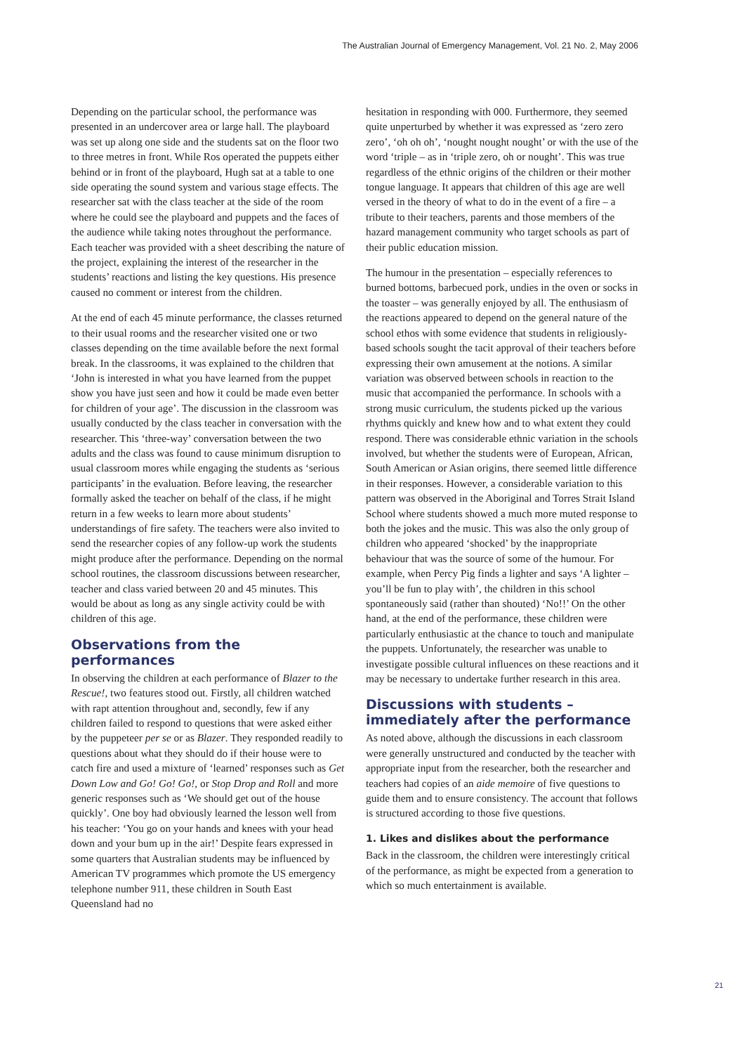The Australian Journal of Emergency Management, Vol. 21 No. 2, May 2006
Depending on the particular school, the performance was presented in an undercover area or large hall. The playboard was set up along one side and the students sat on the floor two to three metres in front. While Ros operated the puppets either behind or in front of the playboard, Hugh sat at a table to one side operating the sound system and various stage effects. The researcher sat with the class teacher at the side of the room where he could see the playboard and puppets and the faces of the audience while taking notes throughout the performance. Each teacher was provided with a sheet describing the nature of the project, explaining the interest of the researcher in the students’ reactions and listing the key questions. His presence caused no comment or interest from the children.
At the end of each 45 minute performance, the classes returned to their usual rooms and the researcher visited one or two classes depending on the time available before the next formal break. In the classrooms, it was explained to the children that ‘John is interested in what you have learned from the puppet show you have just seen and how it could be made even better for children of your age’. The discussion in the classroom was usually conducted by the class teacher in conversation with the researcher. This ‘three-way’ conversation between the two adults and the class was found to cause minimum disruption to usual classroom mores while engaging the students as ‘serious participants’ in the evaluation. Before leaving, the researcher formally asked the teacher on behalf of the class, if he might return in a few weeks to learn more about students’ understandings of fire safety. The teachers were also invited to send the researcher copies of any follow-up work the students might produce after the performance. Depending on the normal school routines, the classroom discussions between researcher, teacher and class varied between 20 and 45 minutes. This would be about as long as any single activity could be with children of this age.
Observations from the performances
In observing the children at each performance of Blazer to the Rescue!, two features stood out. Firstly, all children watched with rapt attention throughout and, secondly, few if any children failed to respond to questions that were asked either by the puppeteer per se or as Blazer. They responded readily to questions about what they should do if their house were to catch fire and used a mixture of ‘learned’ responses such as Get Down Low and Go! Go! Go!, or Stop Drop and Roll and more generic responses such as ‘We should get out of the house quickly’. One boy had obviously learned the lesson well from his teacher: ‘You go on your hands and knees with your head down and your bum up in the air!’ Despite fears expressed in some quarters that Australian students may be influenced by American TV programmes which promote the US emergency telephone number 911, these children in South East Queensland had no
hesitation in responding with 000. Furthermore, they seemed quite unperturbed by whether it was expressed as ‘zero zero zero’, ‘oh oh oh’, ‘nought nought nought’ or with the use of the word ‘triple – as in ‘triple zero, oh or nought’. This was true regardless of the ethnic origins of the children or their mother tongue language. It appears that children of this age are well versed in the theory of what to do in the event of a fire – a tribute to their teachers, parents and those members of the hazard management community who target schools as part of their public education mission.
The humour in the presentation – especially references to burned bottoms, barbecued pork, undies in the oven or socks in the toaster – was generally enjoyed by all. The enthusiasm of the reactions appeared to depend on the general nature of the school ethos with some evidence that students in religiously-based schools sought the tacit approval of their teachers before expressing their own amusement at the notions. A similar variation was observed between schools in reaction to the music that accompanied the performance. In schools with a strong music curriculum, the students picked up the various rhythms quickly and knew how and to what extent they could respond. There was considerable ethnic variation in the schools involved, but whether the students were of European, African, South American or Asian origins, there seemed little difference in their responses. However, a considerable variation to this pattern was observed in the Aboriginal and Torres Strait Island School where students showed a much more muted response to both the jokes and the music. This was also the only group of children who appeared ‘shocked’ by the inappropriate behaviour that was the source of some of the humour. For example, when Percy Pig finds a lighter and says ‘A lighter – you’ll be fun to play with’, the children in this school spontaneously said (rather than shouted) ‘No!!’ On the other hand, at the end of the performance, these children were particularly enthusiastic at the chance to touch and manipulate the puppets. Unfortunately, the researcher was unable to investigate possible cultural influences on these reactions and it may be necessary to undertake further research in this area.
Discussions with students – immediately after the performance
As noted above, although the discussions in each classroom were generally unstructured and conducted by the teacher with appropriate input from the researcher, both the researcher and teachers had copies of an aide memoire of five questions to guide them and to ensure consistency. The account that follows is structured according to those five questions.
1. Likes and dislikes about the performance
Back in the classroom, the children were interestingly critical of the performance, as might be expected from a generation to which so much entertainment is available.
21